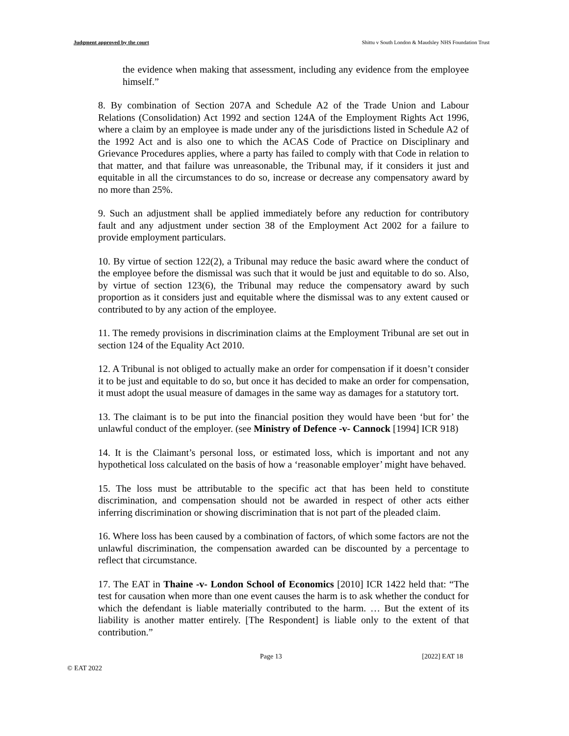Judgment approved by the court Shittu v South London & Maudsley NHS Foundation Trust
the evidence when making that assessment, including any evidence from the employee himself.”
8. By combination of Section 207A and Schedule A2 of the Trade Union and Labour Relations (Consolidation) Act 1992 and section 124A of the Employment Rights Act 1996, where a claim by an employee is made under any of the jurisdictions listed in Schedule A2 of the 1992 Act and is also one to which the ACAS Code of Practice on Disciplinary and Grievance Procedures applies, where a party has failed to comply with that Code in relation to that matter, and that failure was unreasonable, the Tribunal may, if it considers it just and equitable in all the circumstances to do so, increase or decrease any compensatory award by no more than 25%.
9. Such an adjustment shall be applied immediately before any reduction for contributory fault and any adjustment under section 38 of the Employment Act 2002 for a failure to provide employment particulars.
10. By virtue of section 122(2), a Tribunal may reduce the basic award where the conduct of the employee before the dismissal was such that it would be just and equitable to do so. Also, by virtue of section 123(6), the Tribunal may reduce the compensatory award by such proportion as it considers just and equitable where the dismissal was to any extent caused or contributed to by any action of the employee.
11. The remedy provisions in discrimination claims at the Employment Tribunal are set out in section 124 of the Equality Act 2010.
12. A Tribunal is not obliged to actually make an order for compensation if it doesn’t consider it to be just and equitable to do so, but once it has decided to make an order for compensation, it must adopt the usual measure of damages in the same way as damages for a statutory tort.
13. The claimant is to be put into the financial position they would have been ‘but for’ the unlawful conduct of the employer. (see Ministry of Defence -v- Cannock [1994] ICR 918)
14. It is the Claimant’s personal loss, or estimated loss, which is important and not any hypothetical loss calculated on the basis of how a ‘reasonable employer’ might have behaved.
15. The loss must be attributable to the specific act that has been held to constitute discrimination, and compensation should not be awarded in respect of other acts either inferring discrimination or showing discrimination that is not part of the pleaded claim.
16. Where loss has been caused by a combination of factors, of which some factors are not the unlawful discrimination, the compensation awarded can be discounted by a percentage to reflect that circumstance.
17. The EAT in Thaine -v- London School of Economics [2010] ICR 1422 held that: “The test for causation when more than one event causes the harm is to ask whether the conduct for which the defendant is liable materially contributed to the harm. … But the extent of its liability is another matter entirely. [The Respondent] is liable only to the extent of that contribution.”
Page 13 [2022] EAT 18
© EAT 2022